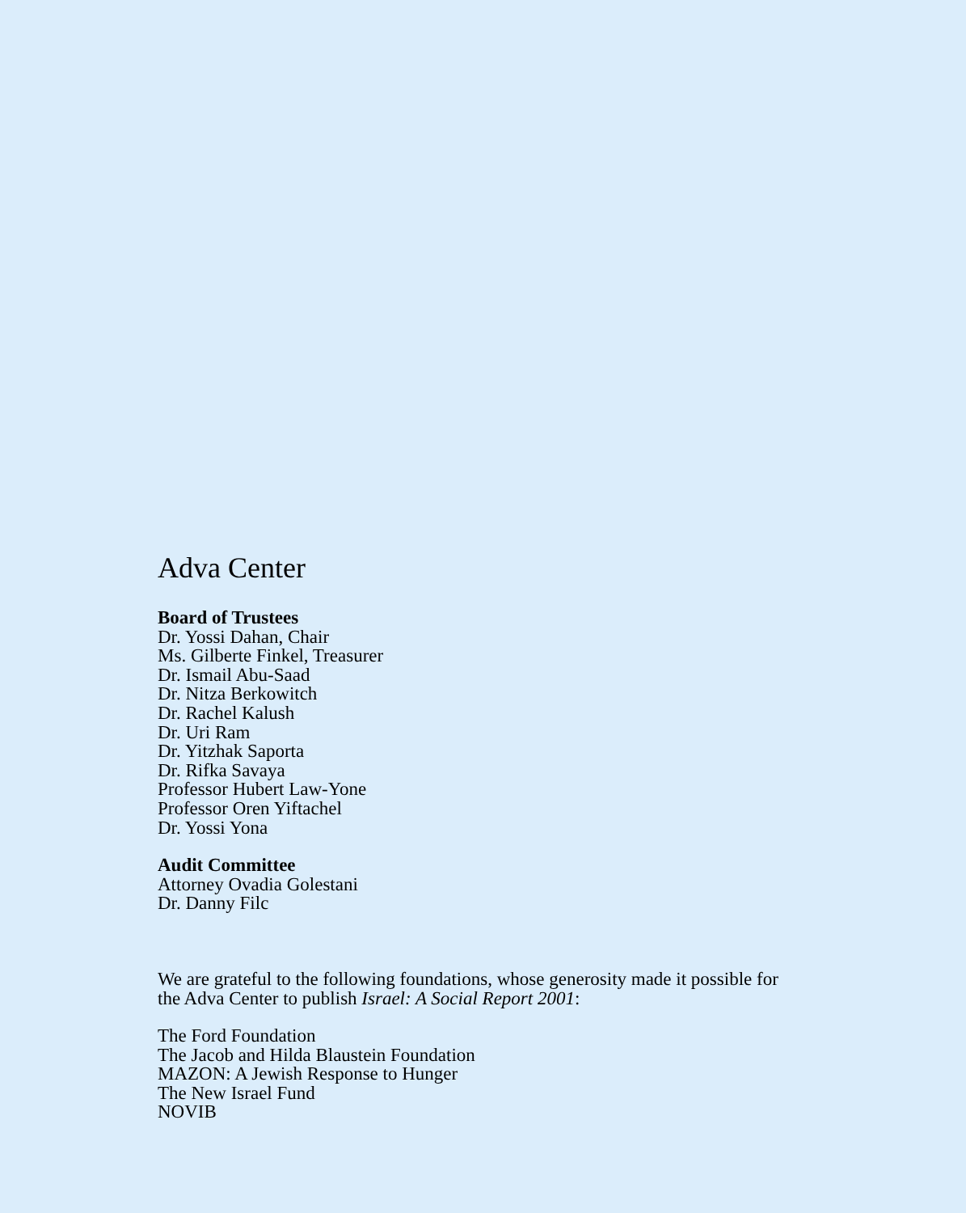Adva Center
Board of Trustees
Dr. Yossi Dahan, Chair
Ms. Gilberte Finkel, Treasurer
Dr. Ismail Abu-Saad
Dr. Nitza Berkowitch
Dr. Rachel Kalush
Dr. Uri Ram
Dr. Yitzhak Saporta
Dr. Rifka Savaya
Professor Hubert Law-Yone
Professor Oren Yiftachel
Dr. Yossi Yona
Audit Committee
Attorney Ovadia Golestani
Dr. Danny Filc
We are grateful to the following foundations, whose generosity made it possible for
the Adva Center to publish Israel: A Social Report 2001:
The Ford Foundation
The Jacob and Hilda Blaustein Foundation
MAZON: A Jewish Response to Hunger
The New Israel Fund
NOVIB